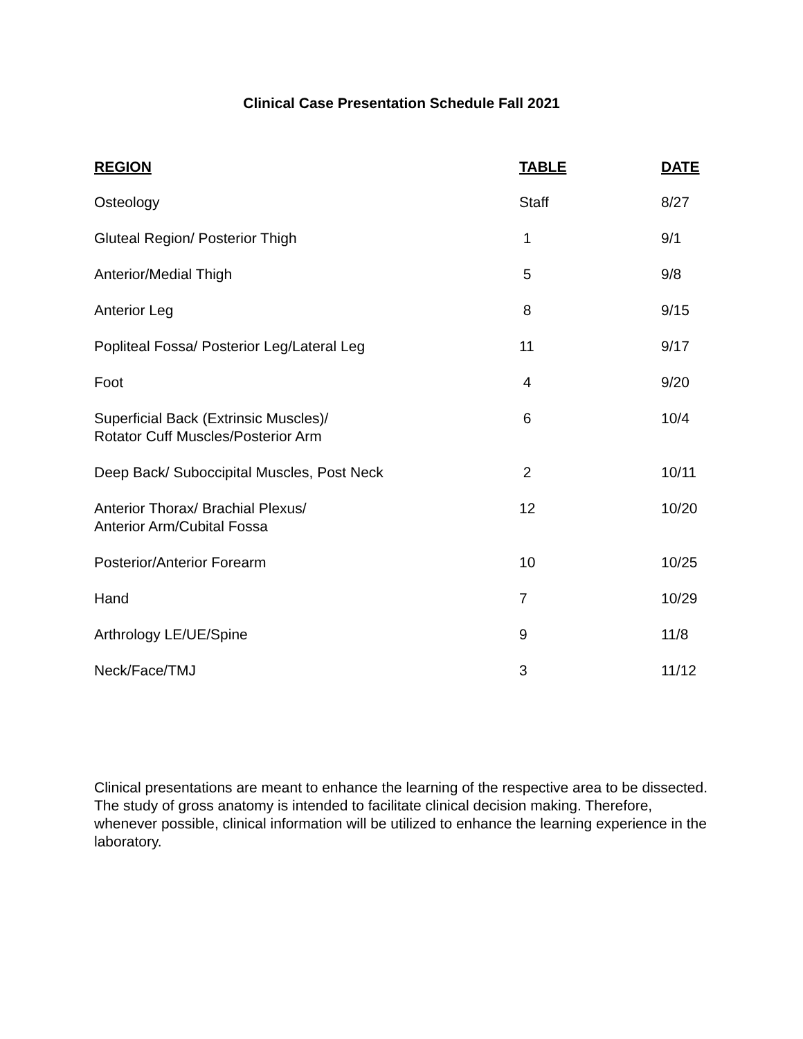Clinical Case Presentation Schedule Fall 2021
| REGION | TABLE | DATE |
| --- | --- | --- |
| Osteology | Staff | 8/27 |
| Gluteal Region/ Posterior Thigh | 1 | 9/1 |
| Anterior/Medial Thigh | 5 | 9/8 |
| Anterior Leg | 8 | 9/15 |
| Popliteal Fossa/ Posterior Leg/Lateral Leg | 11 | 9/17 |
| Foot | 4 | 9/20 |
| Superficial Back (Extrinsic Muscles)/ Rotator Cuff Muscles/Posterior Arm | 6 | 10/4 |
| Deep Back/ Suboccipital Muscles, Post Neck | 2 | 10/11 |
| Anterior Thorax/ Brachial Plexus/ Anterior Arm/Cubital Fossa | 12 | 10/20 |
| Posterior/Anterior Forearm | 10 | 10/25 |
| Hand | 7 | 10/29 |
| Arthrology LE/UE/Spine | 9 | 11/8 |
| Neck/Face/TMJ | 3 | 11/12 |
Clinical presentations are meant to enhance the learning of the respective area to be dissected. The study of gross anatomy is intended to facilitate clinical decision making. Therefore, whenever possible, clinical information will be utilized to enhance the learning experience in the laboratory.